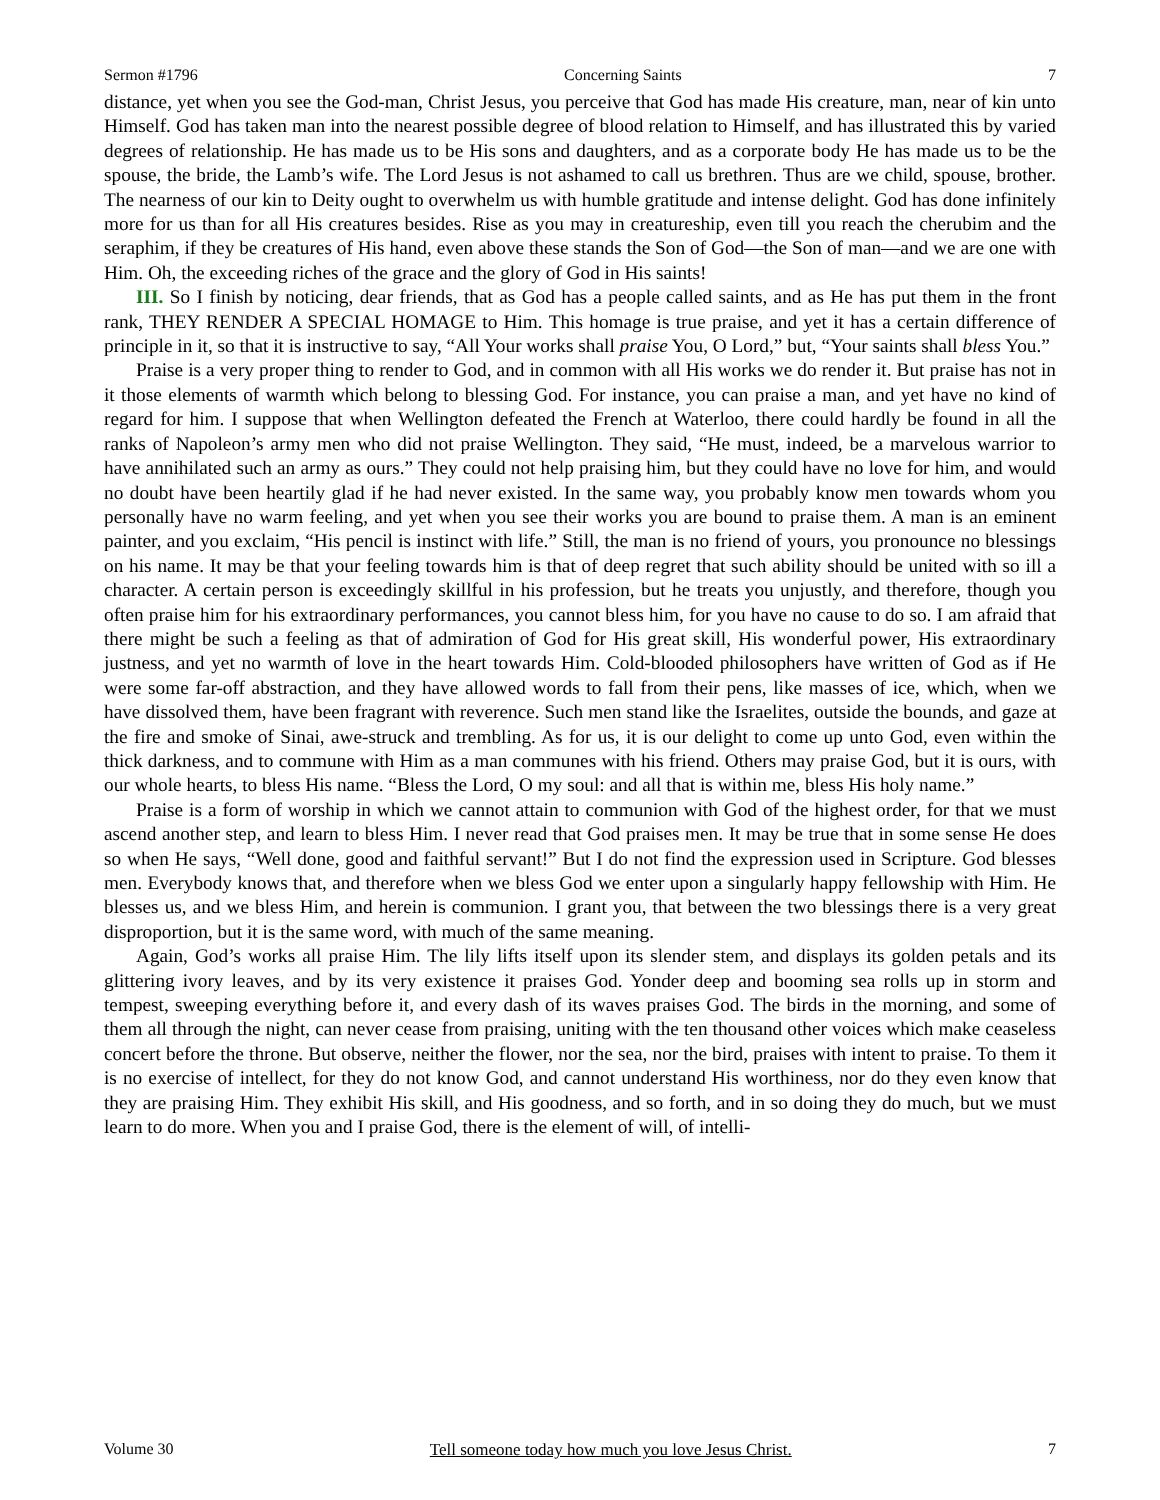Sermon #1796 Concerning Saints 7
distance, yet when you see the God-man, Christ Jesus, you perceive that God has made His creature, man, near of kin unto Himself. God has taken man into the nearest possible degree of blood relation to Himself, and has illustrated this by varied degrees of relationship. He has made us to be His sons and daughters, and as a corporate body He has made us to be the spouse, the bride, the Lamb’s wife. The Lord Jesus is not ashamed to call us brethren. Thus are we child, spouse, brother. The nearness of our kin to Deity ought to overwhelm us with humble gratitude and intense delight. God has done infinitely more for us than for all His creatures besides. Rise as you may in creatureship, even till you reach the cherubim and the seraphim, if they be creatures of His hand, even above these stands the Son of God—the Son of man—and we are one with Him. Oh, the exceeding riches of the grace and the glory of God in His saints!
III. So I finish by noticing, dear friends, that as God has a people called saints, and as He has put them in the front rank, THEY RENDER A SPECIAL HOMAGE to Him. This homage is true praise, and yet it has a certain difference of principle in it, so that it is instructive to say, “All Your works shall praise You, O Lord,” but, “Your saints shall bless You.”
Praise is a very proper thing to render to God, and in common with all His works we do render it. But praise has not in it those elements of warmth which belong to blessing God. For instance, you can praise a man, and yet have no kind of regard for him. I suppose that when Wellington defeated the French at Waterloo, there could hardly be found in all the ranks of Napoleon’s army men who did not praise Wellington. They said, “He must, indeed, be a marvelous warrior to have annihilated such an army as ours.” They could not help praising him, but they could have no love for him, and would no doubt have been heartily glad if he had never existed. In the same way, you probably know men towards whom you personally have no warm feeling, and yet when you see their works you are bound to praise them. A man is an eminent painter, and you exclaim, “His pencil is instinct with life.” Still, the man is no friend of yours, you pronounce no blessings on his name. It may be that your feeling towards him is that of deep regret that such ability should be united with so ill a character. A certain person is exceedingly skillful in his profession, but he treats you unjustly, and therefore, though you often praise him for his extraordinary performances, you cannot bless him, for you have no cause to do so. I am afraid that there might be such a feeling as that of admiration of God for His great skill, His wonderful power, His extraordinary justness, and yet no warmth of love in the heart towards Him. Cold-blooded philosophers have written of God as if He were some far-off abstraction, and they have allowed words to fall from their pens, like masses of ice, which, when we have dissolved them, have been fragrant with reverence. Such men stand like the Israelites, outside the bounds, and gaze at the fire and smoke of Sinai, awe-struck and trembling. As for us, it is our delight to come up unto God, even within the thick darkness, and to commune with Him as a man communes with his friend. Others may praise God, but it is ours, with our whole hearts, to bless His name. “Bless the Lord, O my soul: and all that is within me, bless His holy name.”
Praise is a form of worship in which we cannot attain to communion with God of the highest order, for that we must ascend another step, and learn to bless Him. I never read that God praises men. It may be true that in some sense He does so when He says, “Well done, good and faithful servant!” But I do not find the expression used in Scripture. God blesses men. Everybody knows that, and therefore when we bless God we enter upon a singularly happy fellowship with Him. He blesses us, and we bless Him, and herein is communion. I grant you, that between the two blessings there is a very great disproportion, but it is the same word, with much of the same meaning.
Again, God’s works all praise Him. The lily lifts itself upon its slender stem, and displays its golden petals and its glittering ivory leaves, and by its very existence it praises God. Yonder deep and booming sea rolls up in storm and tempest, sweeping everything before it, and every dash of its waves praises God. The birds in the morning, and some of them all through the night, can never cease from praising, uniting with the ten thousand other voices which make ceaseless concert before the throne. But observe, neither the flower, nor the sea, nor the bird, praises with intent to praise. To them it is no exercise of intellect, for they do not know God, and cannot understand His worthiness, nor do they even know that they are praising Him. They exhibit His skill, and His goodness, and so forth, and in so doing they do much, but we must learn to do more. When you and I praise God, there is the element of will, of intelli-
Volume 30 Tell someone today how much you love Jesus Christ. 7